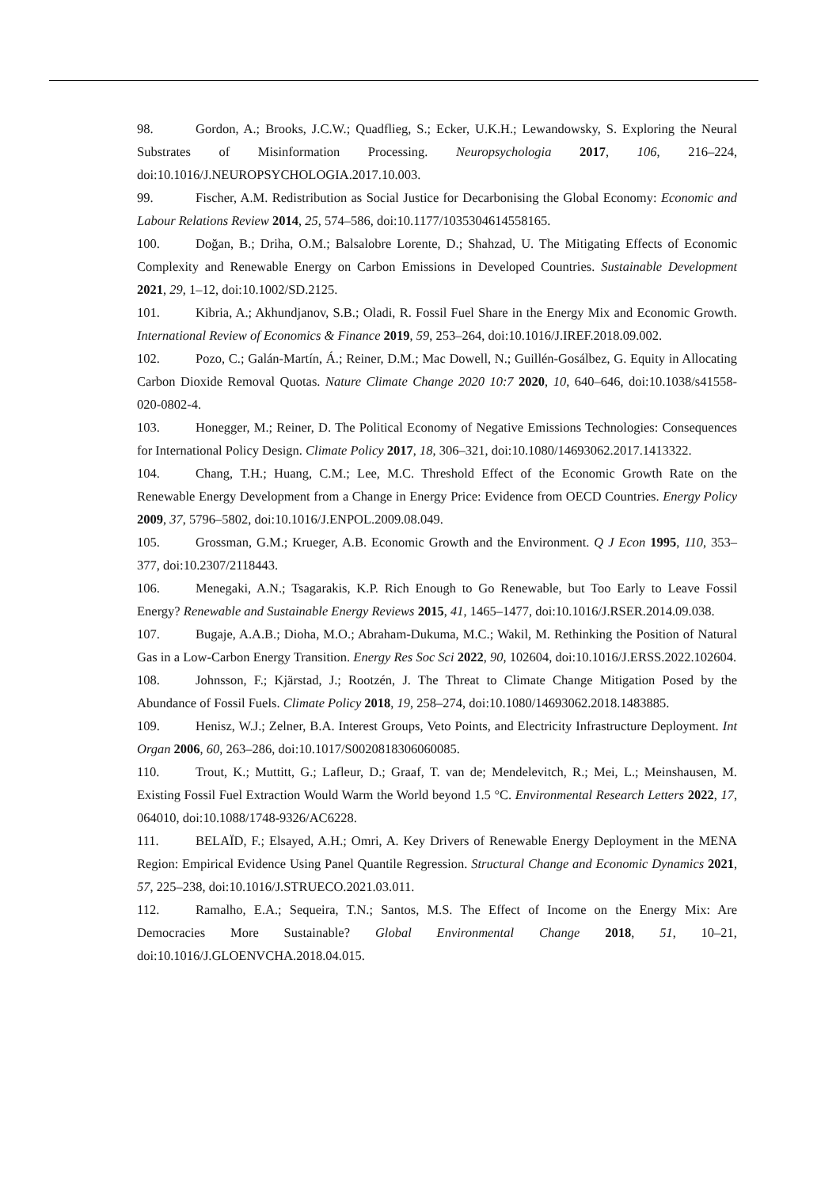98. Gordon, A.; Brooks, J.C.W.; Quadflieg, S.; Ecker, U.K.H.; Lewandowsky, S. Exploring the Neural Substrates of Misinformation Processing. Neuropsychologia 2017, 106, 216–224, doi:10.1016/J.NEUROPSYCHOLOGIA.2017.10.003.
99. Fischer, A.M. Redistribution as Social Justice for Decarbonising the Global Economy: Economic and Labour Relations Review 2014, 25, 574–586, doi:10.1177/1035304614558165.
100. Doğan, B.; Driha, O.M.; Balsalobre Lorente, D.; Shahzad, U. The Mitigating Effects of Economic Complexity and Renewable Energy on Carbon Emissions in Developed Countries. Sustainable Development 2021, 29, 1–12, doi:10.1002/SD.2125.
101. Kibria, A.; Akhundjanov, S.B.; Oladi, R. Fossil Fuel Share in the Energy Mix and Economic Growth. International Review of Economics & Finance 2019, 59, 253–264, doi:10.1016/J.IREF.2018.09.002.
102. Pozo, C.; Galán-Martín, Á.; Reiner, D.M.; Mac Dowell, N.; Guillén-Gosálbez, G. Equity in Allocating Carbon Dioxide Removal Quotas. Nature Climate Change 2020 10:7 2020, 10, 640–646, doi:10.1038/s41558-020-0802-4.
103. Honegger, M.; Reiner, D. The Political Economy of Negative Emissions Technologies: Consequences for International Policy Design. Climate Policy 2017, 18, 306–321, doi:10.1080/14693062.2017.1413322.
104. Chang, T.H.; Huang, C.M.; Lee, M.C. Threshold Effect of the Economic Growth Rate on the Renewable Energy Development from a Change in Energy Price: Evidence from OECD Countries. Energy Policy 2009, 37, 5796–5802, doi:10.1016/J.ENPOL.2009.08.049.
105. Grossman, G.M.; Krueger, A.B. Economic Growth and the Environment. Q J Econ 1995, 110, 353–377, doi:10.2307/2118443.
106. Menegaki, A.N.; Tsagarakis, K.P. Rich Enough to Go Renewable, but Too Early to Leave Fossil Energy? Renewable and Sustainable Energy Reviews 2015, 41, 1465–1477, doi:10.1016/J.RSER.2014.09.038.
107. Bugaje, A.A.B.; Dioha, M.O.; Abraham-Dukuma, M.C.; Wakil, M. Rethinking the Position of Natural Gas in a Low-Carbon Energy Transition. Energy Res Soc Sci 2022, 90, 102604, doi:10.1016/J.ERSS.2022.102604.
108. Johnsson, F.; Kjärstad, J.; Rootzén, J. The Threat to Climate Change Mitigation Posed by the Abundance of Fossil Fuels. Climate Policy 2018, 19, 258–274, doi:10.1080/14693062.2018.1483885.
109. Henisz, W.J.; Zelner, B.A. Interest Groups, Veto Points, and Electricity Infrastructure Deployment. Int Organ 2006, 60, 263–286, doi:10.1017/S0020818306060085.
110. Trout, K.; Muttitt, G.; Lafleur, D.; Graaf, T. van de; Mendelevitch, R.; Mei, L.; Meinshausen, M. Existing Fossil Fuel Extraction Would Warm the World beyond 1.5 °C. Environmental Research Letters 2022, 17, 064010, doi:10.1088/1748-9326/AC6228.
111. BELAÏD, F.; Elsayed, A.H.; Omri, A. Key Drivers of Renewable Energy Deployment in the MENA Region: Empirical Evidence Using Panel Quantile Regression. Structural Change and Economic Dynamics 2021, 57, 225–238, doi:10.1016/J.STRUECO.2021.03.011.
112. Ramalho, E.A.; Sequeira, T.N.; Santos, M.S. The Effect of Income on the Energy Mix: Are Democracies More Sustainable? Global Environmental Change 2018, 51, 10–21, doi:10.1016/J.GLOENVCHA.2018.04.015.